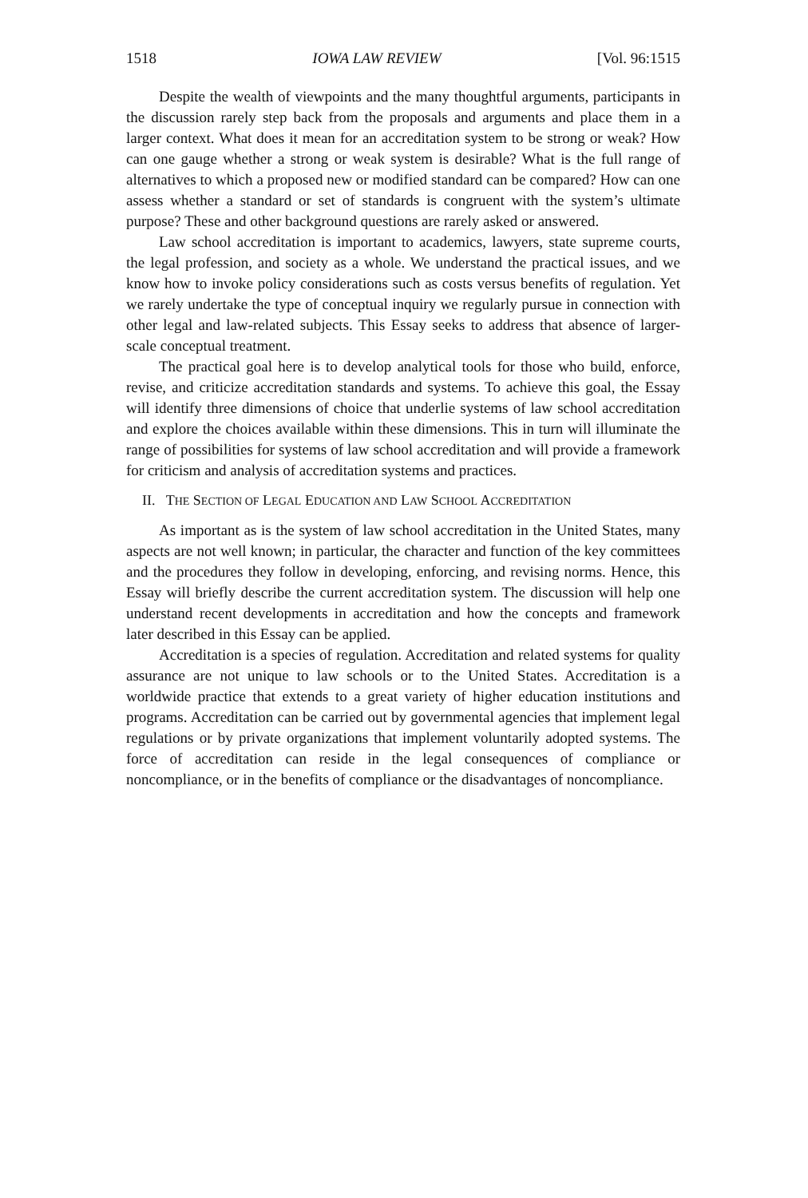1518 IOWA LAW REVIEW [Vol. 96:1515
Despite the wealth of viewpoints and the many thoughtful arguments, participants in the discussion rarely step back from the proposals and arguments and place them in a larger context. What does it mean for an accreditation system to be strong or weak? How can one gauge whether a strong or weak system is desirable? What is the full range of alternatives to which a proposed new or modified standard can be compared? How can one assess whether a standard or set of standards is congruent with the system’s ultimate purpose? These and other background questions are rarely asked or answered.
Law school accreditation is important to academics, lawyers, state supreme courts, the legal profession, and society as a whole. We understand the practical issues, and we know how to invoke policy considerations such as costs versus benefits of regulation. Yet we rarely undertake the type of conceptual inquiry we regularly pursue in connection with other legal and law-related subjects. This Essay seeks to address that absence of larger-scale conceptual treatment.
The practical goal here is to develop analytical tools for those who build, enforce, revise, and criticize accreditation standards and systems. To achieve this goal, the Essay will identify three dimensions of choice that underlie systems of law school accreditation and explore the choices available within these dimensions. This in turn will illuminate the range of possibilities for systems of law school accreditation and will provide a framework for criticism and analysis of accreditation systems and practices.
II. THE SECTION OF LEGAL EDUCATION AND LAW SCHOOL ACCREDITATION
As important as is the system of law school accreditation in the United States, many aspects are not well known; in particular, the character and function of the key committees and the procedures they follow in developing, enforcing, and revising norms. Hence, this Essay will briefly describe the current accreditation system. The discussion will help one understand recent developments in accreditation and how the concepts and framework later described in this Essay can be applied.
Accreditation is a species of regulation. Accreditation and related systems for quality assurance are not unique to law schools or to the United States. Accreditation is a worldwide practice that extends to a great variety of higher education institutions and programs. Accreditation can be carried out by governmental agencies that implement legal regulations or by private organizations that implement voluntarily adopted systems. The force of accreditation can reside in the legal consequences of compliance or noncompliance, or in the benefits of compliance or the disadvantages of noncompliance.